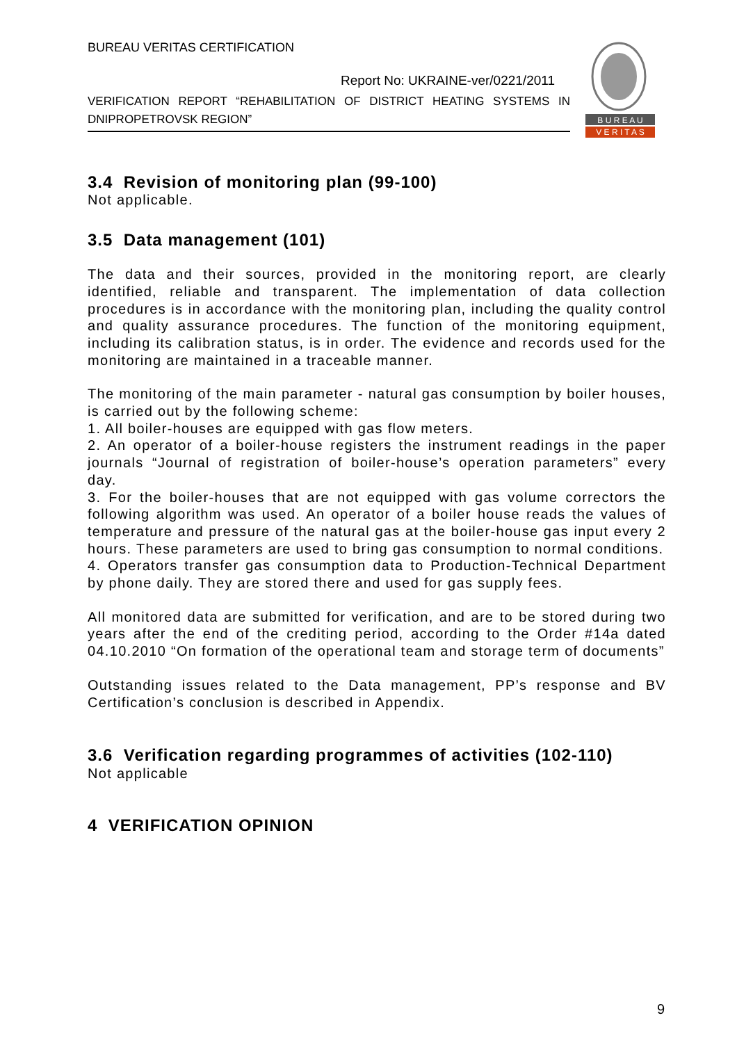BUREAU VERITAS CERTIFICATION
Report No: UKRAINE-ver/0221/2011
VERIFICATION REPORT “REHABILITATION OF DISTRICT HEATING SYSTEMS IN DNIPROPETROVSK REGION”
B U R E A U
V E R I T A S
3.4 Revision of monitoring plan (99-100)
Not applicable.
3.5 Data management (101)
The data and their sources, provided in the monitoring report, are clearly identified, reliable and transparent. The implementation of data collection procedures is in accordance with the monitoring plan, including the quality control and quality assurance procedures. The function of the monitoring equipment, including its calibration status, is in order. The evidence and records used for the monitoring are maintained in a traceable manner.
The monitoring of the main parameter - natural gas consumption by boiler houses, is carried out by the following scheme:
1. All boiler-houses are equipped with gas flow meters.
2. An operator of a boiler-house registers the instrument readings in the paper journals “Journal of registration of boiler-house’s operation parameters” every day.
3. For the boiler-houses that are not equipped with gas volume correctors the following algorithm was used. An operator of a boiler house reads the values of temperature and pressure of the natural gas at the boiler-house gas input every 2 hours. These parameters are used to bring gas consumption to normal conditions.
4. Operators transfer gas consumption data to Production-Technical Department by phone daily. They are stored there and used for gas supply fees.
All monitored data are submitted for verification, and are to be stored during two years after the end of the crediting period, according to the Order #14a dated 04.10.2010 “On formation of the operational team and storage term of documents”
Outstanding issues related to the Data management, PP’s response and BV Certification’s conclusion is described in Appendix.
3.6 Verification regarding programmes of activities (102-110)
Not applicable
4 VERIFICATION OPINION
9